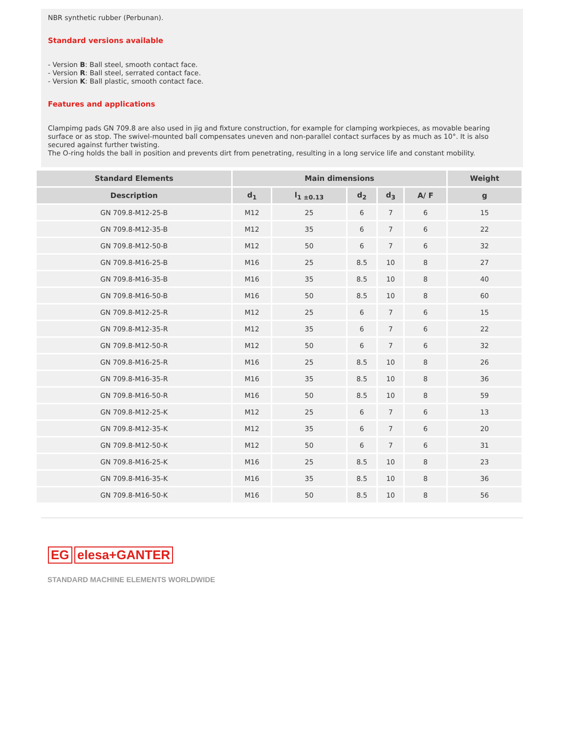NBR synthetic rubber (Perbunan).
Standard versions available
- Version B: Ball steel, smooth contact face.
- Version R: Ball steel, serrated contact face.
- Version K: Ball plastic, smooth contact face.
Features and applications
Clampimg pads GN 709.8 are also used in jig and fixture construction, for example for clamping workpieces, as movable bearing surface or as stop. The swivel-mounted ball compensates uneven and non-parallel contact surfaces by as much as 10°. It is also secured against further twisting.
The O-ring holds the ball in position and prevents dirt from penetrating, resulting in a long service life and constant mobility.
| Standard Elements | Main dimensions | | | | | Weight |
| --- | --- | --- | --- | --- | --- | --- |
| Description | d<sub>1</sub> | l<sub>1 ±0.13</sub> | d<sub>2</sub> | d<sub>3</sub> | A/ F | g |
| GN 709.8-M12-25-B | M12 | 25 | 6 | 7 | 6 | 15 |
| GN 709.8-M12-35-B | M12 | 35 | 6 | 7 | 6 | 22 |
| GN 709.8-M12-50-B | M12 | 50 | 6 | 7 | 6 | 32 |
| GN 709.8-M16-25-B | M16 | 25 | 8.5 | 10 | 8 | 27 |
| GN 709.8-M16-35-B | M16 | 35 | 8.5 | 10 | 8 | 40 |
| GN 709.8-M16-50-B | M16 | 50 | 8.5 | 10 | 8 | 60 |
| GN 709.8-M12-25-R | M12 | 25 | 6 | 7 | 6 | 15 |
| GN 709.8-M12-35-R | M12 | 35 | 6 | 7 | 6 | 22 |
| GN 709.8-M12-50-R | M12 | 50 | 6 | 7 | 6 | 32 |
| GN 709.8-M16-25-R | M16 | 25 | 8.5 | 10 | 8 | 26 |
| GN 709.8-M16-35-R | M16 | 35 | 8.5 | 10 | 8 | 36 |
| GN 709.8-M16-50-R | M16 | 50 | 8.5 | 10 | 8 | 59 |
| GN 709.8-M12-25-K | M12 | 25 | 6 | 7 | 6 | 13 |
| GN 709.8-M12-35-K | M12 | 35 | 6 | 7 | 6 | 20 |
| GN 709.8-M12-50-K | M12 | 50 | 6 | 7 | 6 | 31 |
| GN 709.8-M16-25-K | M16 | 25 | 8.5 | 10 | 8 | 23 |
| GN 709.8-M16-35-K | M16 | 35 | 8.5 | 10 | 8 | 36 |
| GN 709.8-M16-50-K | M16 | 50 | 8.5 | 10 | 8 | 56 |
EG elesa+GANTER
STANDARD MACHINE ELEMENTS WORLDWIDE